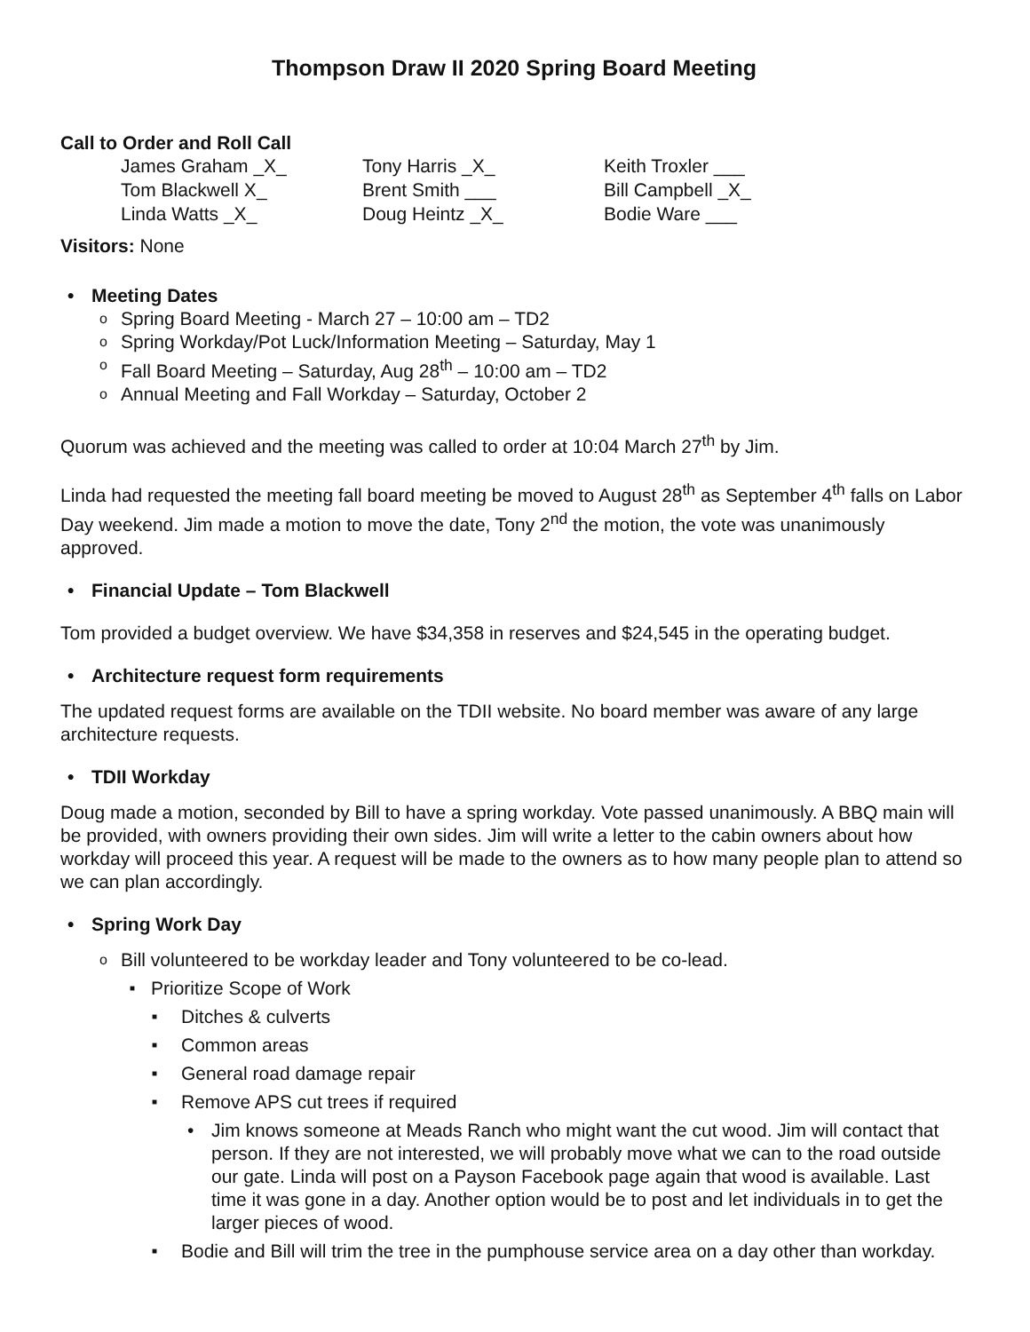Thompson Draw II 2020 Spring Board Meeting
Call to Order and Roll Call
| James Graham _X_ | Tony Harris _X_ | Keith Troxler ___ |
| Tom Blackwell X_ | Brent Smith ___ | Bill Campbell _X_ |
| Linda Watts _X_ | Doug Heintz _X_ | Bodie Ware ___ |
Visitors: None
Meeting Dates
Spring Board Meeting - March 27 – 10:00 am – TD2
Spring Workday/Pot Luck/Information Meeting – Saturday, May 1
Fall Board Meeting – Saturday, Aug 28<sup>th</sup> – 10:00 am – TD2
Annual Meeting and Fall Workday – Saturday, October 2
Quorum was achieved and the meeting was called to order at 10:04 March 27<sup>th</sup> by Jim.
Linda had requested the meeting fall board meeting be moved to August 28<sup>th</sup> as September 4<sup>th</sup> falls on Labor Day weekend. Jim made a motion to move the date, Tony 2<sup>nd</sup> the motion, the vote was unanimously approved.
Financial Update – Tom Blackwell
Tom provided a budget overview. We have $34,358 in reserves and $24,545 in the operating budget.
Architecture request form requirements
The updated request forms are available on the TDII website. No board member was aware of any large architecture requests.
TDII Workday
Doug made a motion, seconded by Bill to have a spring workday. Vote passed unanimously. A BBQ main will be provided, with owners providing their own sides. Jim will write a letter to the cabin owners about how workday will proceed this year. A request will be made to the owners as to how many people plan to attend so we can plan accordingly.
Spring Work Day
Bill volunteered to be workday leader and Tony volunteered to be co-lead.
Prioritize Scope of Work
Ditches & culverts
Common areas
General road damage repair
Remove APS cut trees if required
Jim knows someone at Meads Ranch who might want the cut wood. Jim will contact that person. If they are not interested, we will probably move what we can to the road outside our gate. Linda will post on a Payson Facebook page again that wood is available. Last time it was gone in a day. Another option would be to post and let individuals in to get the larger pieces of wood.
Bodie and Bill will trim the tree in the pumphouse service area on a day other than workday.